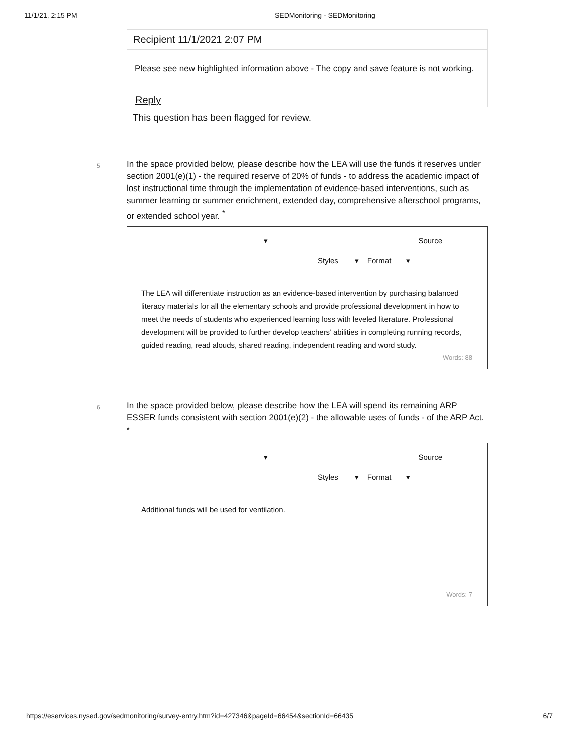11/1/21, 2:15 PM SEDMonitoring - SEDMonitoring
Recipient 11/1/2021 2:07 PM
Please see new highlighted information above - The copy and save feature is not working.
Reply
This question has been flagged for review.
5
In the space provided below, please describe how the LEA will use the funds it reserves under section 2001(e)(1) - the required reserve of 20% of funds - to address the academic impact of lost instructional time through the implementation of evidence-based interventions, such as summer learning or summer enrichment, extended day, comprehensive afterschool programs, or extended school year. <sup>*</sup>
▾ Source
Styles ▾ Format ▾
The LEA will differentiate instruction as an evidence-based intervention by purchasing balanced literacy materials for all the elementary schools and provide professional development in how to meet the needs of students who experienced learning loss with leveled literature. Professional development will be provided to further develop teachers’ abilities in completing running records, guided reading, read alouds, shared reading, independent reading and word study.
Words: 88
6
In the space provided below, please describe how the LEA will spend its remaining ARP ESSER funds consistent with section 2001(e)(2) - the allowable uses of funds - of the ARP Act. <sup>*</sup>
▾ Source
Styles ▾ Format ▾
Additional funds will be used for ventilation.
Words: 7
https://eservices.nysed.gov/sedmonitoring/survey-entry.htm?id=427346&pageId=66454&sectionId=66435
6/7